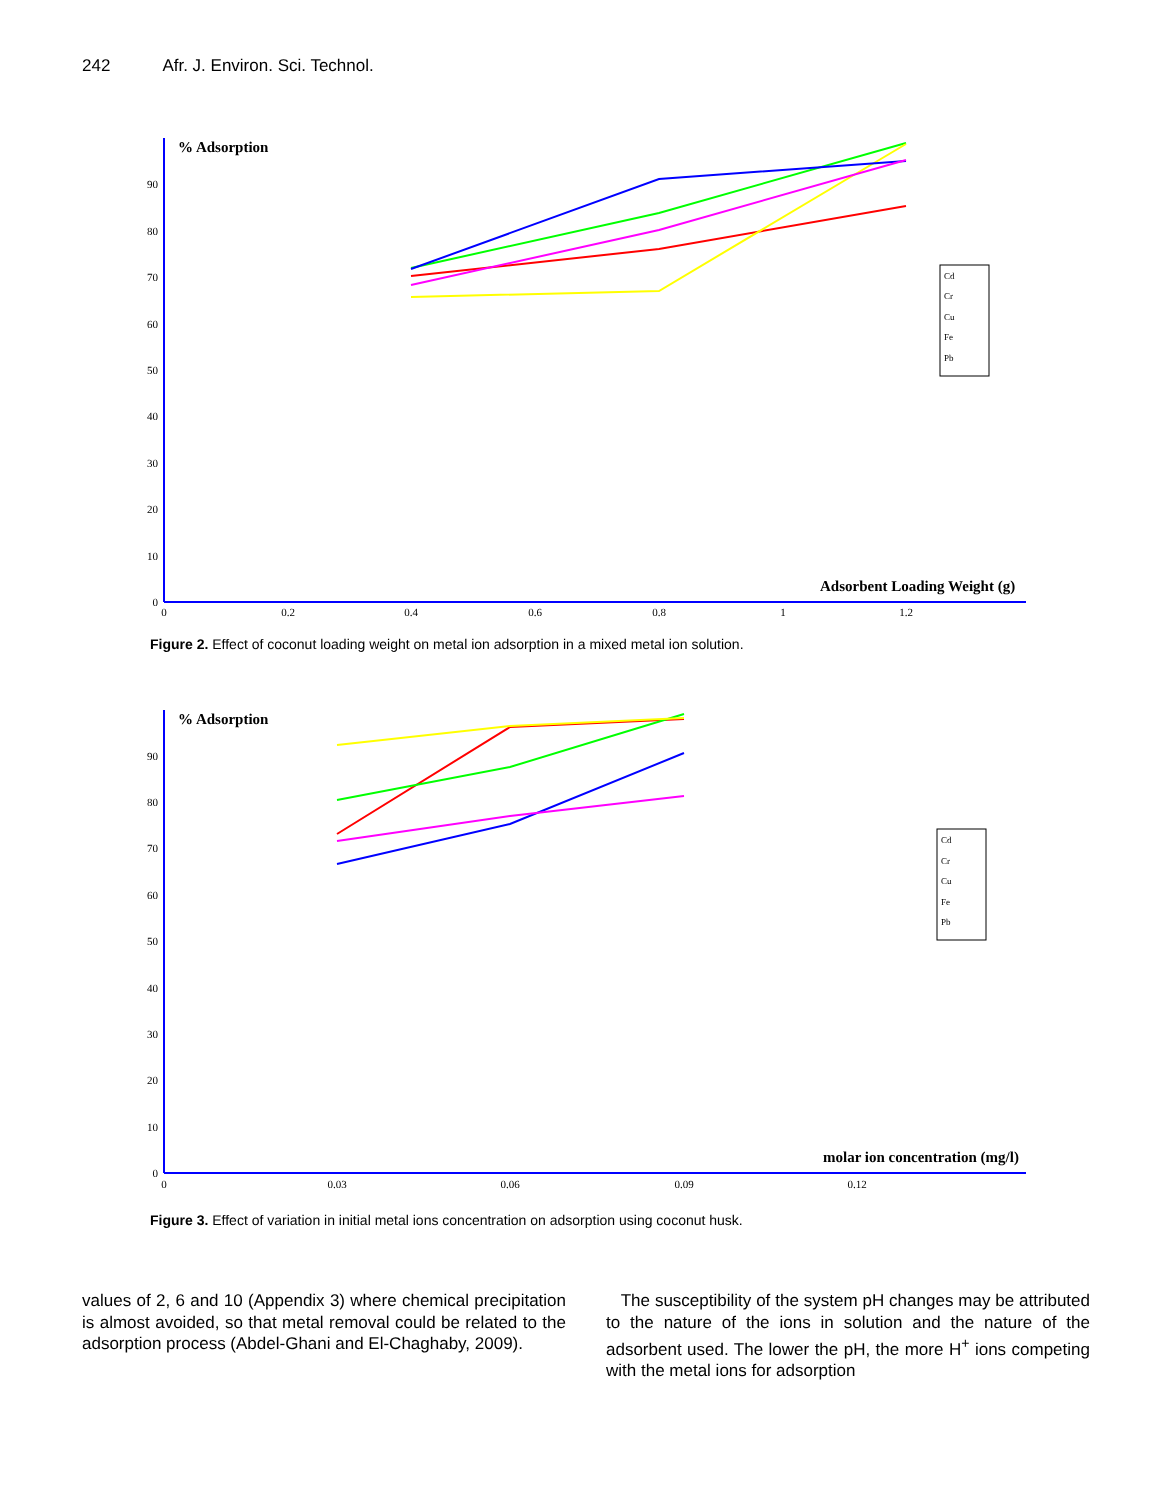242 Afr. J. Environ. Sci. Technol.
% Adsorption
Adsorbent Loading Weight (g)
0
10
20
30
40
50
60
70
80
90
0
0.2
0.4
0.6
0.8
1
1.2
Cd
Cr
Cu
Fe
Pb
Figure 2. Effect of coconut loading weight on metal ion adsorption in a mixed metal ion solution.
% Adsorption
molar ion concentration (mg/l)
0
10
20
30
40
50
60
70
80
90
0
0.03
0.06
0.09
0.12
Cd
Cr
Cu
Fe
Pb
Figure 3. Effect of variation in initial metal ions concentration on adsorption using coconut husk.
values of 2, 6 and 10 (Appendix 3) where chemical precipitation is almost avoided, so that metal removal could be related to the adsorption process (Abdel-Ghani and El-Chaghaby, 2009).
The susceptibility of the system pH changes may be attributed to the nature of the ions in solution and the nature of the adsorbent used. The lower the pH, the more H<sup>+</sup> ions competing with the metal ions for adsorption